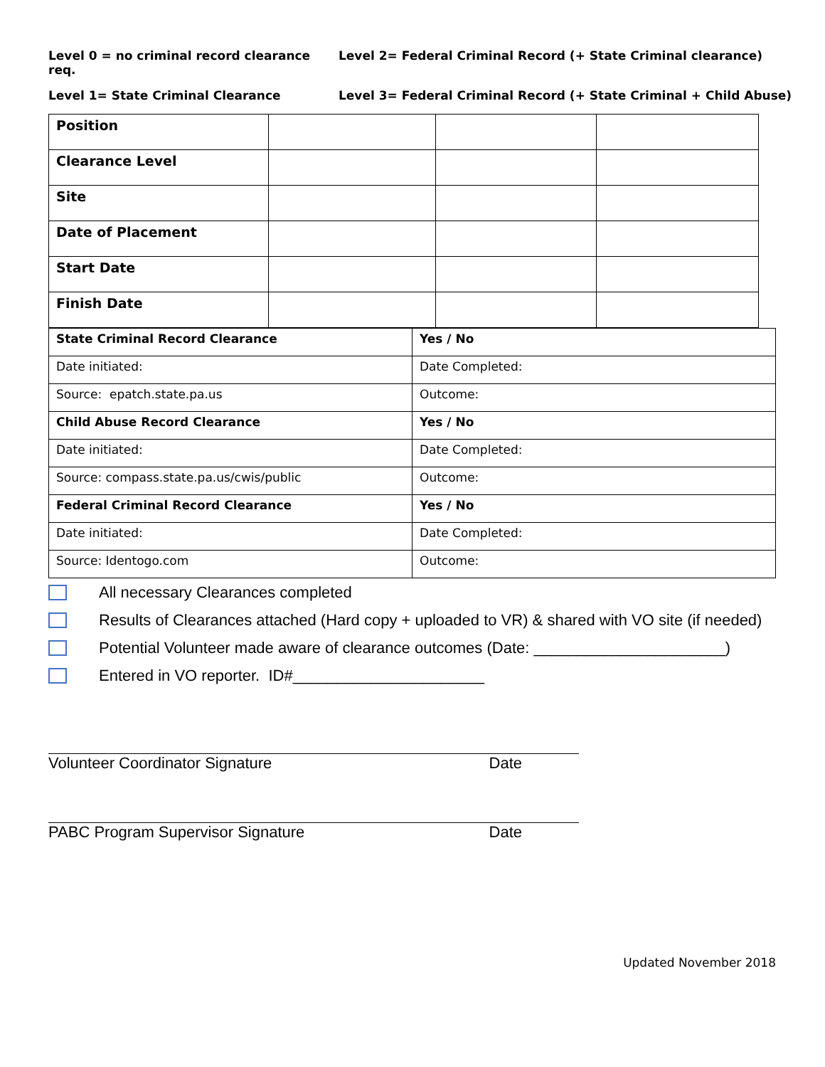Level 0 = no criminal record clearance req.
Level 2= Federal Criminal Record (+ State Criminal clearance)
Level 1= State Criminal Clearance Level 3= Federal Criminal Record (+ State Criminal + Child Abuse)
| Position | | | |
| Clearance Level | | | |
| Site | | | |
| Date of Placement | | | |
| Start Date | | | |
| Finish Date | | | |
| State Criminal Record Clearance | Yes / No |
| Date initiated: | Date Completed: |
| Source: epatch.state.pa.us | Outcome: |
| Child Abuse Record Clearance | Yes / No |
| Date initiated: | Date Completed: |
| Source: compass.state.pa.us/cwis/public | Outcome: |
| Federal Criminal Record Clearance | Yes / No |
| Date initiated: | Date Completed: |
| Source: Identogo.com | Outcome: |
All necessary Clearances completed
Results of Clearances attached (Hard copy + uploaded to VR) & shared with VO site (if needed)
Potential Volunteer made aware of clearance outcomes (Date: ______________________)
Entered in VO reporter. ID#______________________
Volunteer Coordinator Signature Date
PABC Program Supervisor Signature Date
Updated November 2018